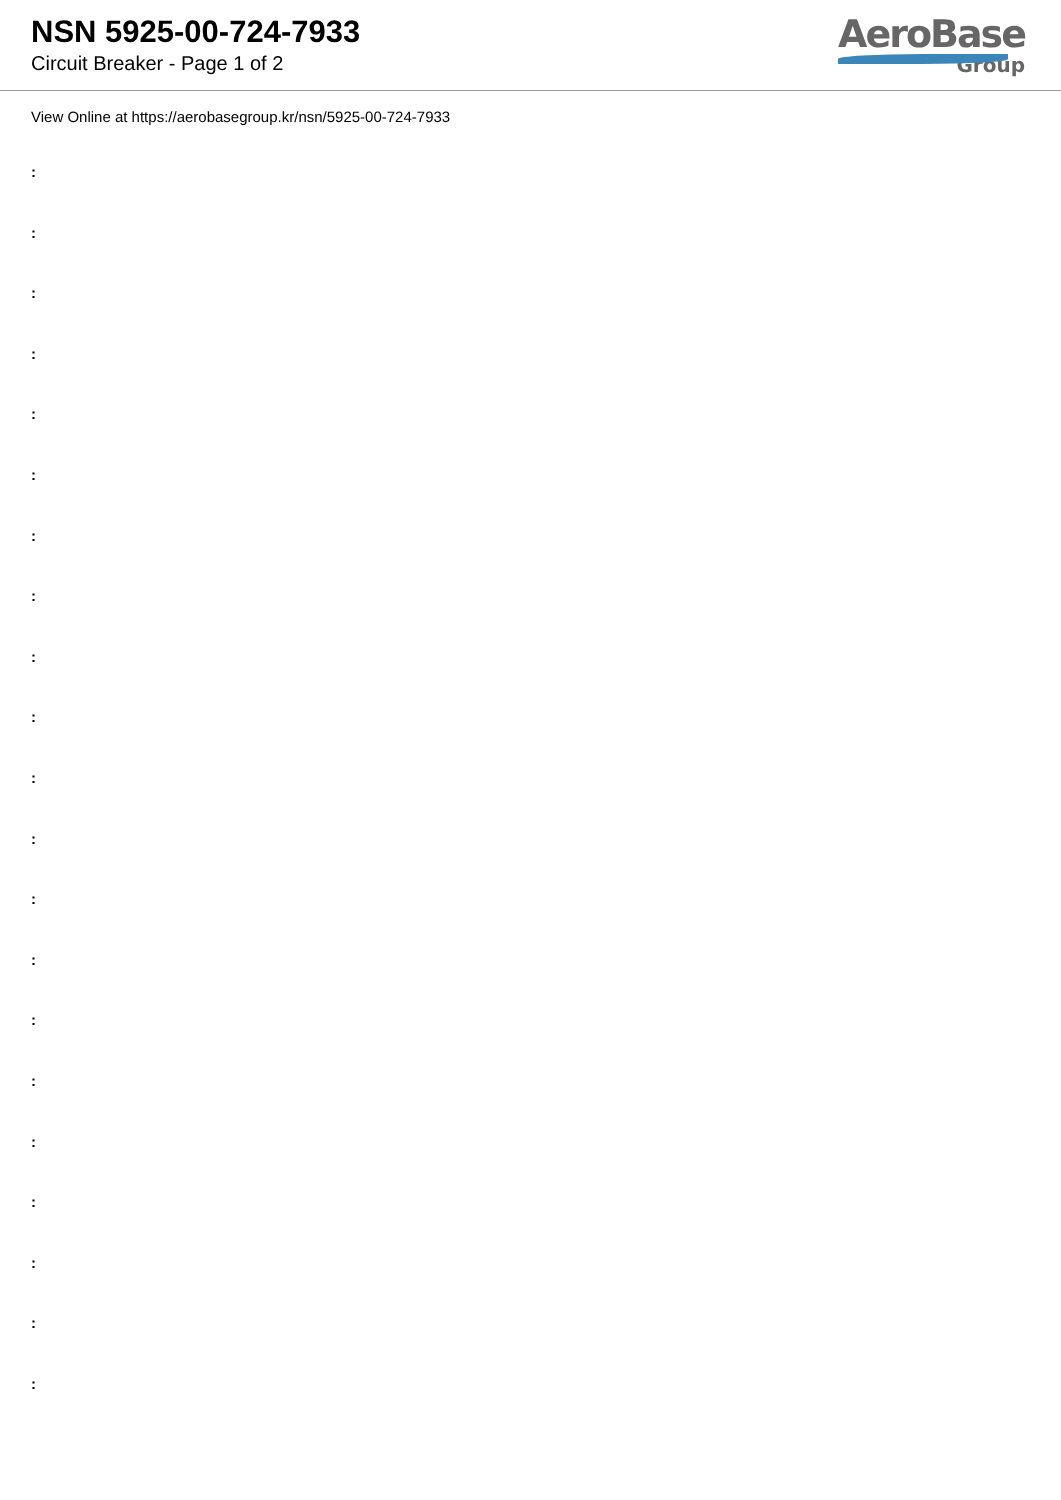NSN 5925-00-724-7933
Circuit Breaker - Page 1 of 2
AeroBase
Group
View Online at https://aerobasegroup.kr/nsn/5925-00-724-7933
:
:
:
:
:
:
:
:
:
:
:
:
:
:
:
:
:
:
:
:
: